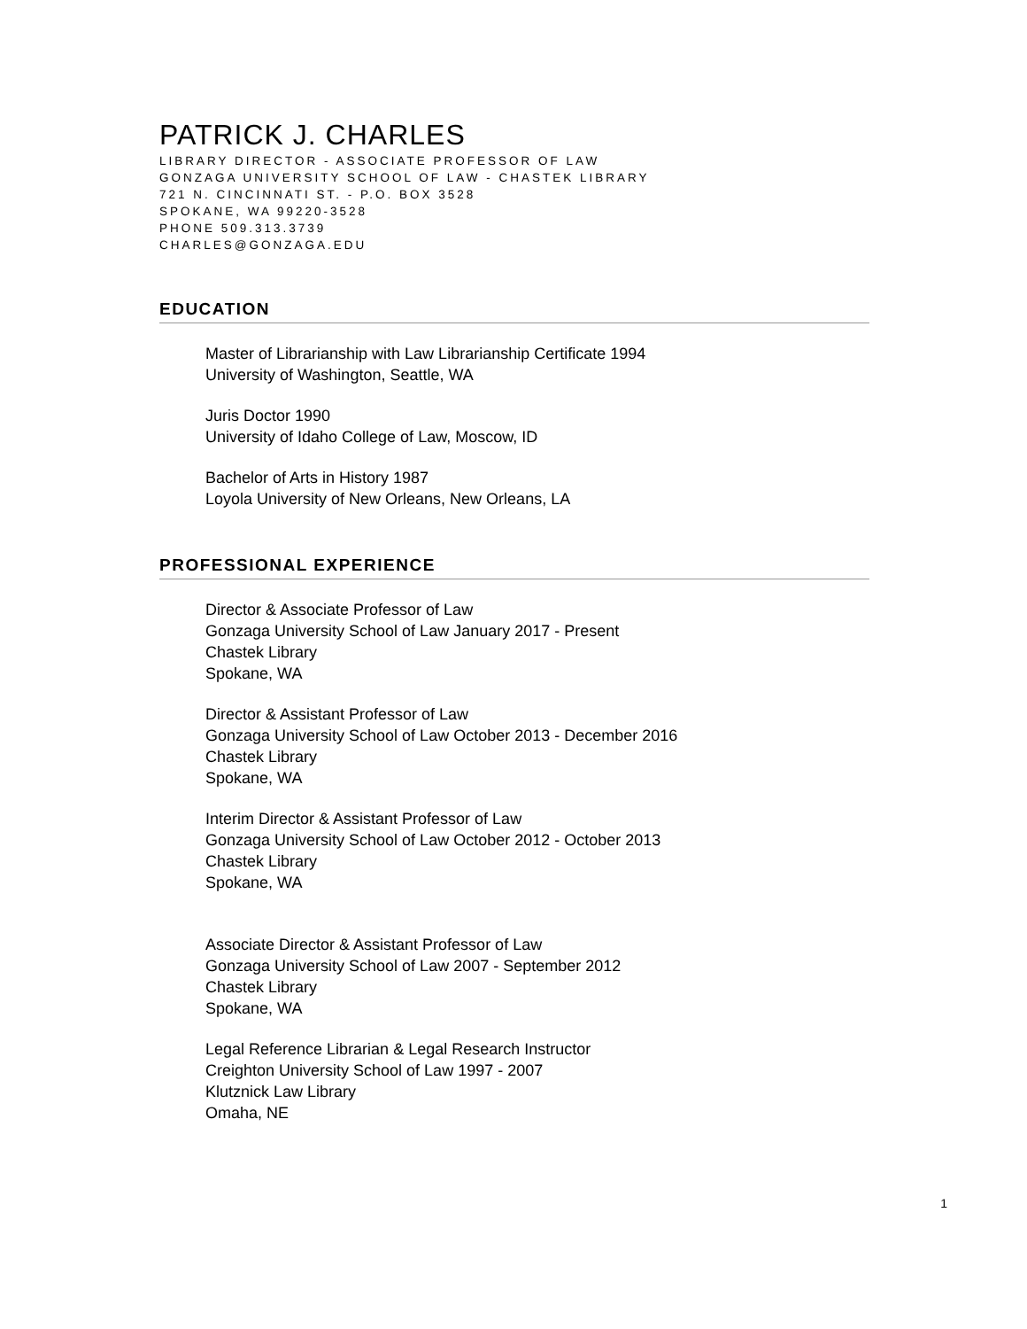PATRICK J. CHARLES
LIBRARY DIRECTOR - ASSOCIATE PROFESSOR OF LAW
GONZAGA UNIVERSITY SCHOOL OF LAW - CHASTEK LIBRARY
721 N. CINCINNATI ST. - P.O. BOX 3528
SPOKANE, WA 99220-3528
PHONE 509.313.3739
CHARLES@GONZAGA.EDU
EDUCATION
Master of Librarianship with Law Librarianship Certificate 1994
University of Washington, Seattle, WA
Juris Doctor 1990
University of Idaho College of Law, Moscow, ID
Bachelor of Arts in History 1987
Loyola University of New Orleans, New Orleans, LA
PROFESSIONAL EXPERIENCE
Director & Associate Professor of Law
Gonzaga University School of Law January 2017 - Present
Chastek Library
Spokane, WA
Director & Assistant Professor of Law
Gonzaga University School of Law October 2013 - December 2016
Chastek Library
Spokane, WA
Interim Director & Assistant Professor of Law
Gonzaga University School of Law October 2012 - October 2013
Chastek Library
Spokane, WA
Associate Director & Assistant Professor of Law
Gonzaga University School of Law 2007 - September 2012
Chastek Library
Spokane, WA
Legal Reference Librarian & Legal Research Instructor
Creighton University School of Law 1997 - 2007
Klutznick Law Library
Omaha, NE
1